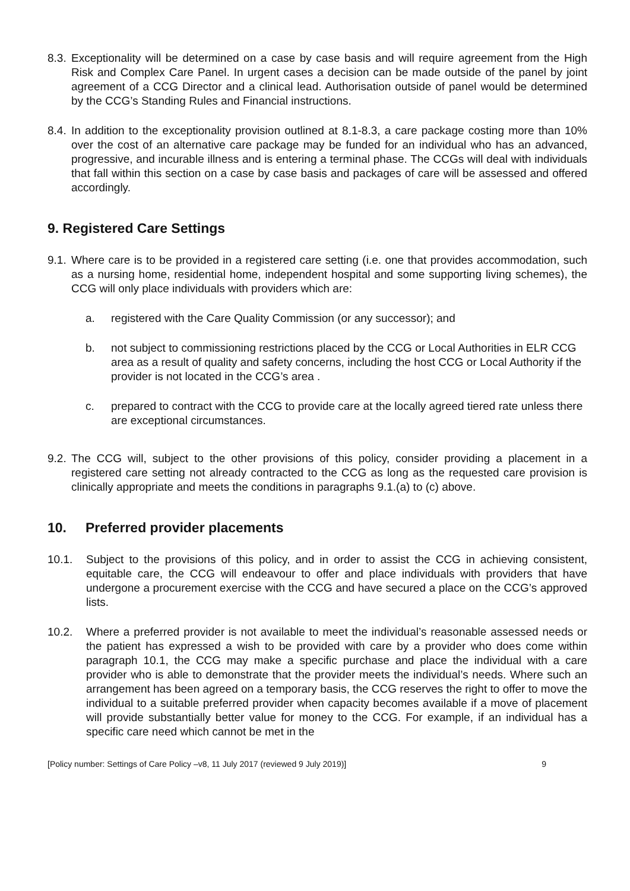8.3. Exceptionality will be determined on a case by case basis and will require agreement from the High Risk and Complex Care Panel. In urgent cases a decision can be made outside of the panel by joint agreement of a CCG Director and a clinical lead. Authorisation outside of panel would be determined by the CCG’s Standing Rules and Financial instructions.
8.4. In addition to the exceptionality provision outlined at 8.1-8.3, a care package costing more than 10% over the cost of an alternative care package may be funded for an individual who has an advanced, progressive, and incurable illness and is entering a terminal phase. The CCGs will deal with individuals that fall within this section on a case by case basis and packages of care will be assessed and offered accordingly.
9. Registered Care Settings
9.1. Where care is to be provided in a registered care setting (i.e. one that provides accommodation, such as a nursing home, residential home, independent hospital and some supporting living schemes), the CCG will only place individuals with providers which are:
a. registered with the Care Quality Commission (or any successor); and
b. not subject to commissioning restrictions placed by the CCG or Local Authorities in ELR CCG area as a result of quality and safety concerns, including the host CCG or Local Authority if the provider is not located in the CCG’s area .
c. prepared to contract with the CCG to provide care at the locally agreed tiered rate unless there are exceptional circumstances.
9.2. The CCG will, subject to the other provisions of this policy, consider providing a placement in a registered care setting not already contracted to the CCG as long as the requested care provision is clinically appropriate and meets the conditions in paragraphs 9.1.(a) to (c) above.
10. Preferred provider placements
10.1. Subject to the provisions of this policy, and in order to assist the CCG in achieving consistent, equitable care, the CCG will endeavour to offer and place individuals with providers that have undergone a procurement exercise with the CCG and have secured a place on the CCG’s approved lists.
10.2. Where a preferred provider is not available to meet the individual’s reasonable assessed needs or the patient has expressed a wish to be provided with care by a provider who does come within paragraph 10.1, the CCG may make a specific purchase and place the individual with a care provider who is able to demonstrate that the provider meets the individual’s needs. Where such an arrangement has been agreed on a temporary basis, the CCG reserves the right to offer to move the individual to a suitable preferred provider when capacity becomes available if a move of placement will provide substantially better value for money to the CCG. For example, if an individual has a specific care need which cannot be met in the
[Policy number: Settings of Care Policy –v8, 11 July 2017 (reviewed 9 July 2019)] 9